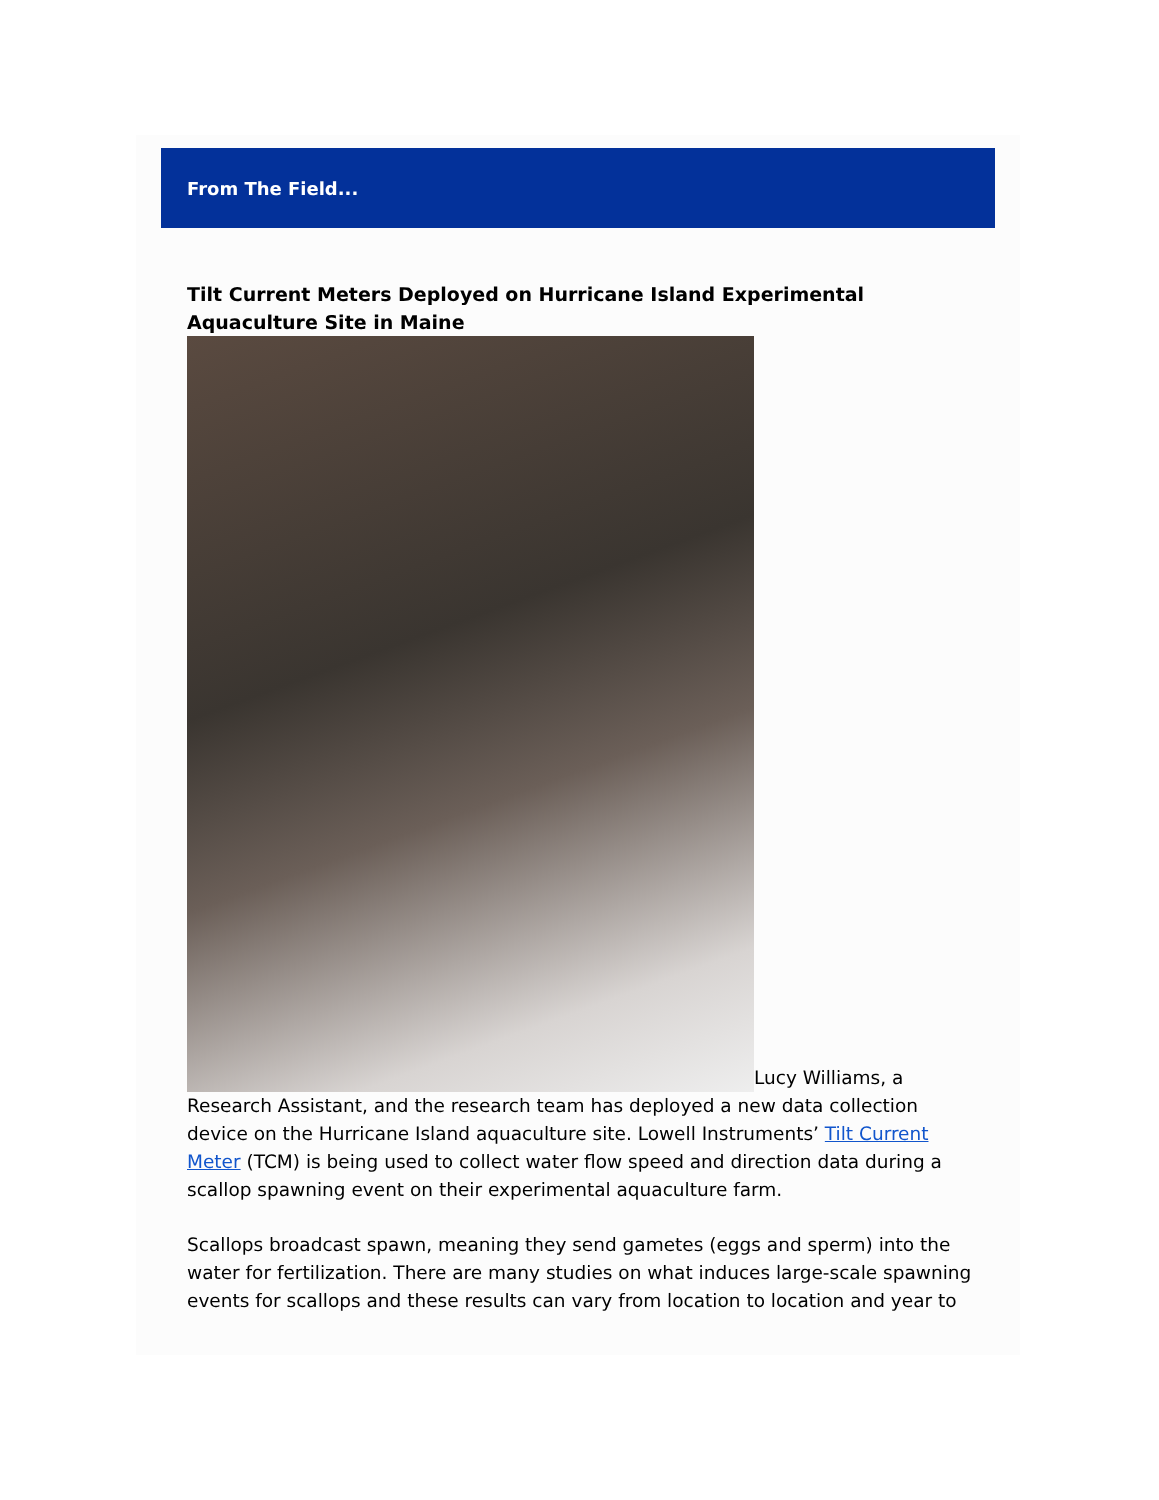From The Field...
Tilt Current Meters Deployed on Hurricane Island Experimental Aquaculture Site in Maine
Lucy Williams, a Research Assistant, and the research team has deployed a new data collection device on the Hurricane Island aquaculture site. Lowell Instruments’ Tilt Current Meter (TCM) is being used to collect water flow speed and direction data during a scallop spawning event on their experimental aquaculture farm.
Scallops broadcast spawn, meaning they send gametes (eggs and sperm) into the water for fertilization. There are many studies on what induces large-scale spawning events for scallops and these results can vary from location to location and year to